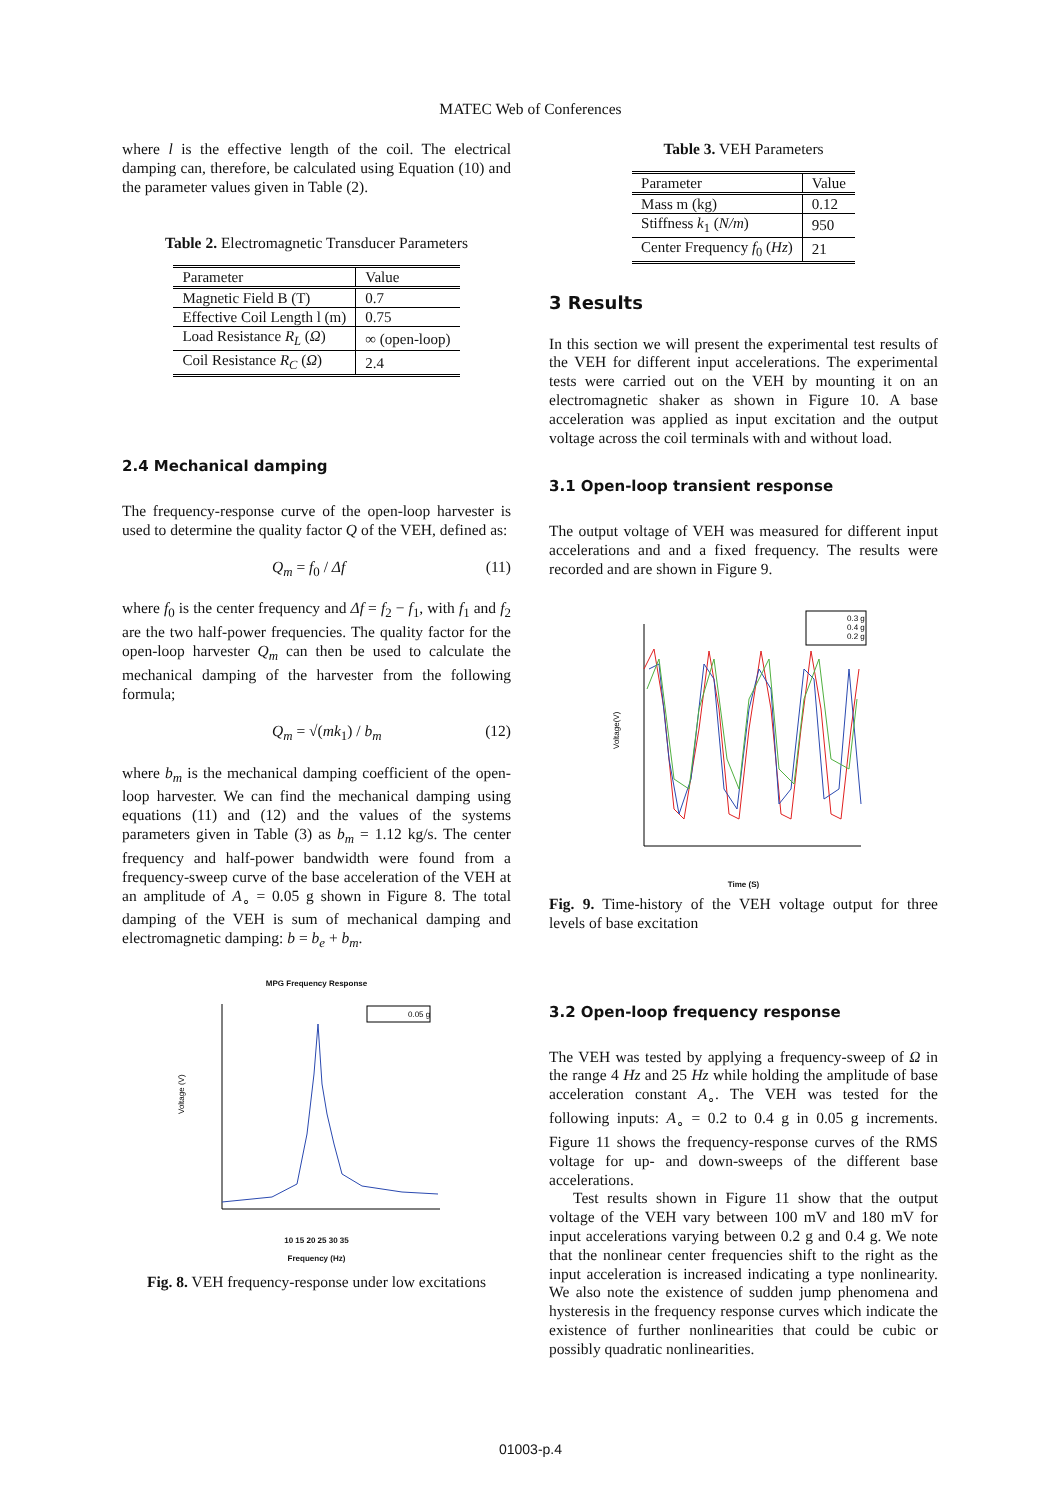MATEC Web of Conferences
where l is the effective length of the coil. The electrical damping can, therefore, be calculated using Equation (10) and the parameter values given in Table (2).
Table 2. Electromagnetic Transducer Parameters
| Parameter | Value |
| --- | --- |
| Magnetic Field B (T) | 0.7 |
| Effective Coil Length l (m) | 0.75 |
| Load Resistance R<sub>L</sub> ( Ω ) | ∞ (open-loop) |
| Coil Resistance R<sub>C</sub> ( Ω ) | 2.4 |
2.4 Mechanical damping
The frequency-response curve of the open-loop harvester is used to determine the quality factor Q of the VEH, defined as:
Q<sub>m</sub> = f<sub>0</sub> / Δf (11)
where f<sub>0</sub> is the center frequency and Δf = f<sub>2</sub> − f<sub>1</sub>, with f<sub>1</sub> and f<sub>2</sub> are the two half-power frequencies. The quality factor for the open-loop harvester Q<sub>m</sub> can then be used to calculate the mechanical damping of the harvester from the following formula;
Q<sub>m</sub> = √(mk<sub>1</sub>) / b<sub>m</sub> (12)
where b<sub>m</sub> is the mechanical damping coefficient of the open-loop harvester. We can find the mechanical damping using equations (11) and (12) and the values of the systems parameters given in Table (3) as b<sub>m</sub> = 1.12 kg/s. The center frequency and half-power bandwidth were found from a frequency-sweep curve of the base acceleration of the VEH at an amplitude of A<sub>∘</sub> = 0.05 g shown in Figure 8. The total damping of the VEH is sum of mechanical damping and electromagnetic damping: b = b<sub>e</sub> + b<sub>m</sub>.
MPG Frequency Response
0.05 g
Voltage (V)
10 15 20 25 30 35
Frequency (Hz)
Fig. 8. VEH frequency-response under low excitations
Table 3. VEH Parameters
| Parameter | Value |
| --- | --- |
| Mass m (kg) | 0.12 |
| Stiffness k<sub>1</sub> ( N/m ) | 950 |
| Center Frequency f<sub>0</sub> ( Hz ) | 21 |
3 Results
In this section we will present the experimental test results of the VEH for different input accelerations. The experimental tests were carried out on the VEH by mounting it on an electromagnetic shaker as shown in Figure 10. A base acceleration was applied as input excitation and the output voltage across the coil terminals with and without load.
3.1 Open-loop transient response
The output voltage of VEH was measured for different input accelerations and and a fixed frequency. The results were recorded and are shown in Figure 9.
0.3 g
0.4 g
0.2 g
Voltage(V)
Time (S)
Fig. 9. Time-history of the VEH voltage output for three levels of base excitation
3.2 Open-loop frequency response
The VEH was tested by applying a frequency-sweep of Ω in the range 4 Hz and 25 Hz while holding the amplitude of base acceleration constant A<sub>∘</sub>. The VEH was tested for the following inputs: A<sub>∘</sub> = 0.2 to 0.4 g in 0.05 g increments. Figure 11 shows the frequency-response curves of the RMS voltage for up- and down-sweeps of the different base accelerations.
Test results shown in Figure 11 show that the output voltage of the VEH vary between 100 mV and 180 mV for input accelerations varying between 0.2 g and 0.4 g. We note that the nonlinear center frequencies shift to the right as the input acceleration is increased indicating a type nonlinearity. We also note the existence of sudden jump phenomena and hysteresis in the frequency response curves which indicate the existence of further nonlinearities that could be cubic or possibly quadratic nonlinearities.
01003-p.4